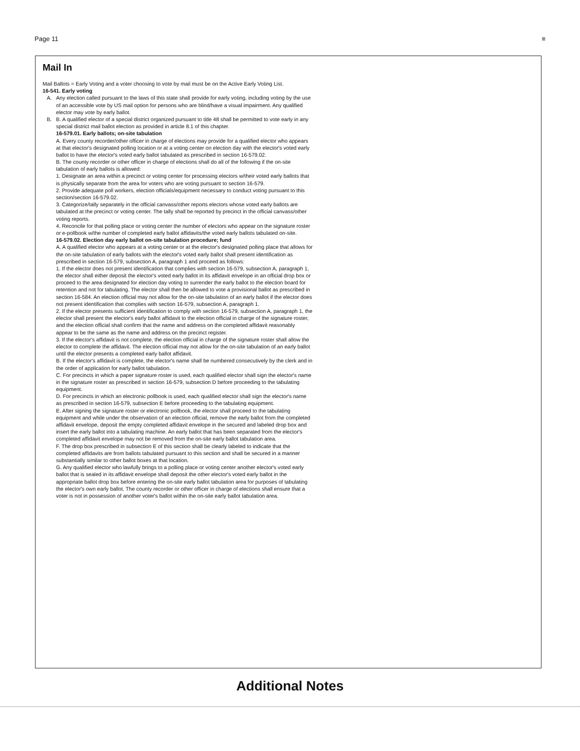Page 11 ≡
Mail In
Mail Ballots = Early Voting and a voter choosing to vote by mail must be on the Active Early Voting List.
16-541. Early voting
A. Any election called pursuant to the laws of this state shall provide for early voting, including voting by the use of an accessible vote by US mail option for persons who are blind/have a visual impairment. Any qualified elector may vote by early ballot.
B. B. A qualified elector of a special district organized pursuant to title 48 shall be permitted to vote early in any special district mail ballot election as provided in article 8.1 of this chapter.
16-579.01. Early ballots; on-site tabulation
A. Every county recorder/other officer in charge of elections may provide for a qualified elector who appears at that elector's designated polling location or at a voting center on election day with the elector's voted early ballot to have the elector's voted early ballot tabulated as prescribed in section 16-579.02.
B. The county recorder or other officer in charge of elections shall do all of the following if the on-site tabulation of early ballots is allowed:
1. Designate an area within a precinct or voting center for processing electors w/their voted early ballots that is physically separate from the area for voters who are voting pursuant to section 16-579.
2. Provide adequate poll workers, election officials/equipment necessary to conduct voting pursuant to this section/section 16-579.02.
3. Categorize/tally separately in the official canvass/other reports electors whose voted early ballots are tabulated at the precinct or voting center. The tally shall be reported by precinct in the official canvass/other voting reports.
4. Reconcile for that polling place or voting center the number of electors who appear on the signature roster or e-pollbook w/the number of completed early ballot affidavits/the voted early ballots tabulated on-site.
16-579.02. Election day early ballot on-site tabulation procedure; fund
A. A qualified elector who appears at a voting center or at the elector's designated polling place that allows for the on-site tabulation of early ballots with the elector's voted early ballot shall present identification as prescribed in section 16-579, subsection A, paragraph 1 and proceed as follows:
1. If the elector does not present identification that complies with section 16-579, subsection A, paragraph 1, the elector shall either deposit the elector's voted early ballot in its affidavit envelope in an official drop box or proceed to the area designated for election day voting to surrender the early ballot to the election board for retention and not for tabulating. The elector shall then be allowed to vote a provisional ballot as prescribed in section 16-584. An election official may not allow for the on-site tabulation of an early ballot if the elector does not present identification that complies with section 16-579, subsection A, paragraph 1.
2. If the elector presents sufficient identification to comply with section 16-579, subsection A, paragraph 1, the elector shall present the elector's early ballot affidavit to the election official in charge of the signature roster, and the election official shall confirm that the name and address on the completed affidavit reasonably appear to be the same as the name and address on the precinct register.
3. If the elector's affidavit is not complete, the election official in charge of the signature roster shall allow the elector to complete the affidavit. The election official may not allow for the on-site tabulation of an early ballot until the elector presents a completed early ballot affidavit.
B. If the elector's affidavit is complete, the elector's name shall be numbered consecutively by the clerk and in the order of application for early ballot tabulation.
C. For precincts in which a paper signature roster is used, each qualified elector shall sign the elector's name in the signature roster as prescribed in section 16-579, subsection D before proceeding to the tabulating equipment.
D. For precincts in which an electronic pollbook is used, each qualified elector shall sign the elector's name as prescribed in section 16-579, subsection E before proceeding to the tabulating equipment.
E. After signing the signature roster or electronic pollbook, the elector shall proceed to the tabulating equipment and while under the observation of an election official, remove the early ballot from the completed affidavit envelope, deposit the empty completed affidavit envelope in the secured and labeled drop box and insert the early ballot into a tabulating machine. An early ballot that has been separated from the elector's completed affidavit envelope may not be removed from the on-site early ballot tabulation area.
F. The drop box prescribed in subsection E of this section shall be clearly labeled to indicate that the completed affidavits are from ballots tabulated pursuant to this section and shall be secured in a manner substantially similar to other ballot boxes at that location.
G. Any qualified elector who lawfully brings to a polling place or voting center another elector's voted early ballot that is sealed in its affidavit envelope shall deposit the other elector's voted early ballot in the appropriate ballot drop box before entering the on-site early ballot tabulation area for purposes of tabulating the elector's own early ballot. The county recorder or other officer in charge of elections shall ensure that a voter is not in possession of another voter's ballot within the on-site early ballot tabulation area.
Additional Notes